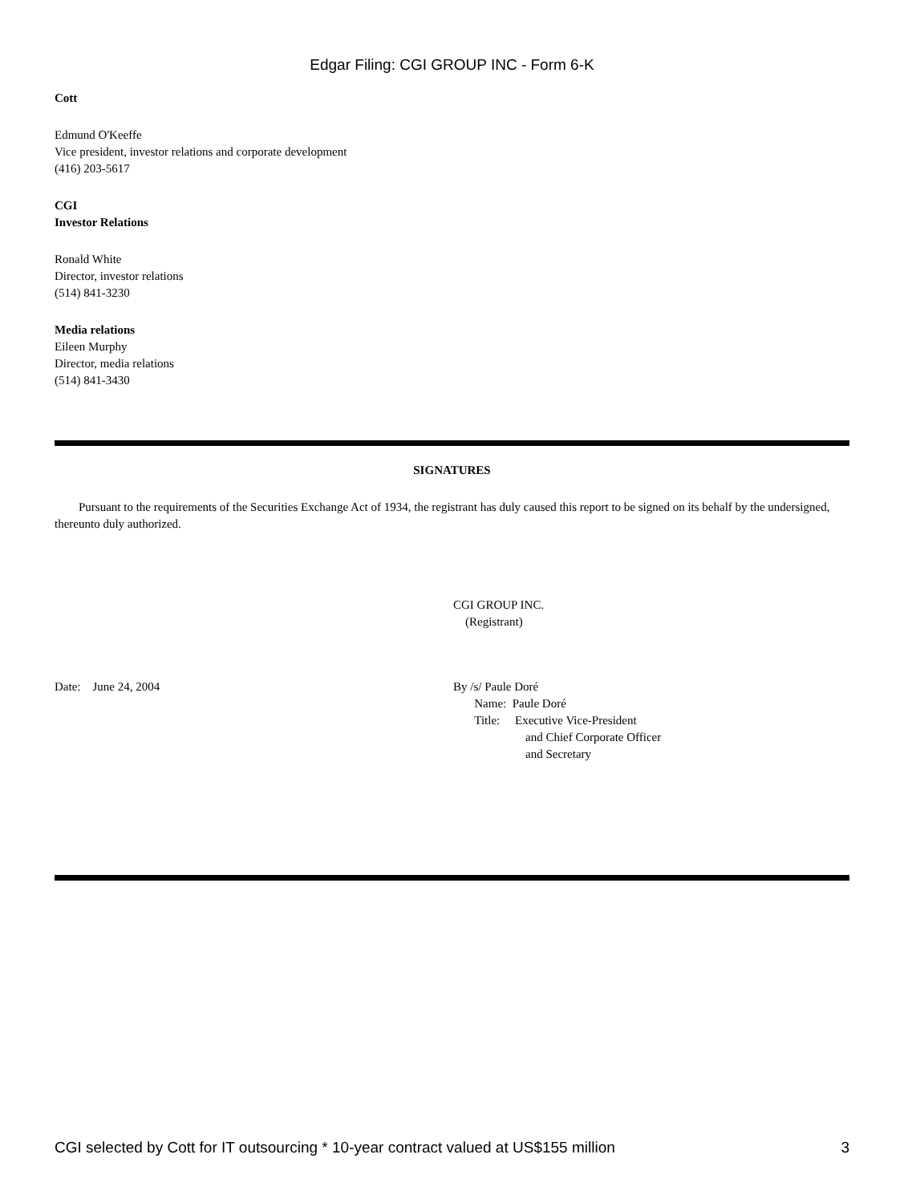Edgar Filing: CGI GROUP INC - Form 6-K
Cott
Edmund O'Keeffe
Vice president, investor relations and corporate development
(416) 203-5617
CGI
Investor Relations
Ronald White
Director, investor relations
(514) 841-3230
Media relations
Eileen Murphy
Director, media relations
(514) 841-3430
SIGNATURES
Pursuant to the requirements of the Securities Exchange Act of 1934, the registrant has duly caused this report to be signed on its behalf by the undersigned, thereunto duly authorized.
CGI GROUP INC.
(Registrant)
Date: June 24, 2004 By /s/ Paule Doré
Name: Paule Doré
Title: Executive Vice-President
and Chief Corporate Officer
and Secretary
CGI selected by Cott for IT outsourcing * 10-year contract valued at US$155 million 3